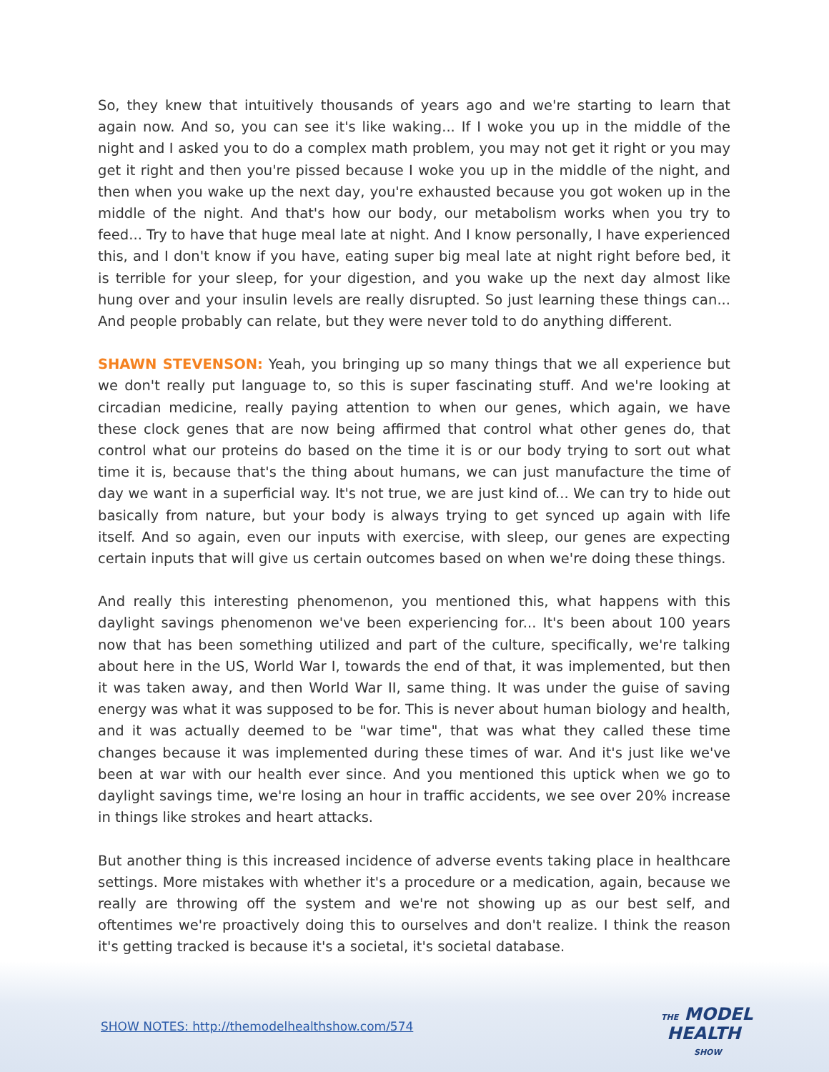So, they knew that intuitively thousands of years ago and we're starting to learn that again now. And so, you can see it's like waking... If I woke you up in the middle of the night and I asked you to do a complex math problem, you may not get it right or you may get it right and then you're pissed because I woke you up in the middle of the night, and then when you wake up the next day, you're exhausted because you got woken up in the middle of the night. And that's how our body, our metabolism works when you try to feed... Try to have that huge meal late at night. And I know personally, I have experienced this, and I don't know if you have, eating super big meal late at night right before bed, it is terrible for your sleep, for your digestion, and you wake up the next day almost like hung over and your insulin levels are really disrupted. So just learning these things can... And people probably can relate, but they were never told to do anything different.
SHAWN STEVENSON: Yeah, you bringing up so many things that we all experience but we don't really put language to, so this is super fascinating stuff. And we're looking at circadian medicine, really paying attention to when our genes, which again, we have these clock genes that are now being affirmed that control what other genes do, that control what our proteins do based on the time it is or our body trying to sort out what time it is, because that's the thing about humans, we can just manufacture the time of day we want in a superficial way. It's not true, we are just kind of... We can try to hide out basically from nature, but your body is always trying to get synced up again with life itself. And so again, even our inputs with exercise, with sleep, our genes are expecting certain inputs that will give us certain outcomes based on when we're doing these things.
And really this interesting phenomenon, you mentioned this, what happens with this daylight savings phenomenon we've been experiencing for... It's been about 100 years now that has been something utilized and part of the culture, specifically, we're talking about here in the US, World War I, towards the end of that, it was implemented, but then it was taken away, and then World War II, same thing. It was under the guise of saving energy was what it was supposed to be for. This is never about human biology and health, and it was actually deemed to be "war time", that was what they called these time changes because it was implemented during these times of war. And it's just like we've been at war with our health ever since. And you mentioned this uptick when we go to daylight savings time, we're losing an hour in traffic accidents, we see over 20% increase in things like strokes and heart attacks.
But another thing is this increased incidence of adverse events taking place in healthcare settings. More mistakes with whether it's a procedure or a medication, again, because we really are throwing off the system and we're not showing up as our best self, and oftentimes we're proactively doing this to ourselves and don't realize. I think the reason it's getting tracked is because it's a societal, it's societal database.
SHOW NOTES: http://themodelhealthshow.com/574
THE MODEL
HEALTH
SHOW